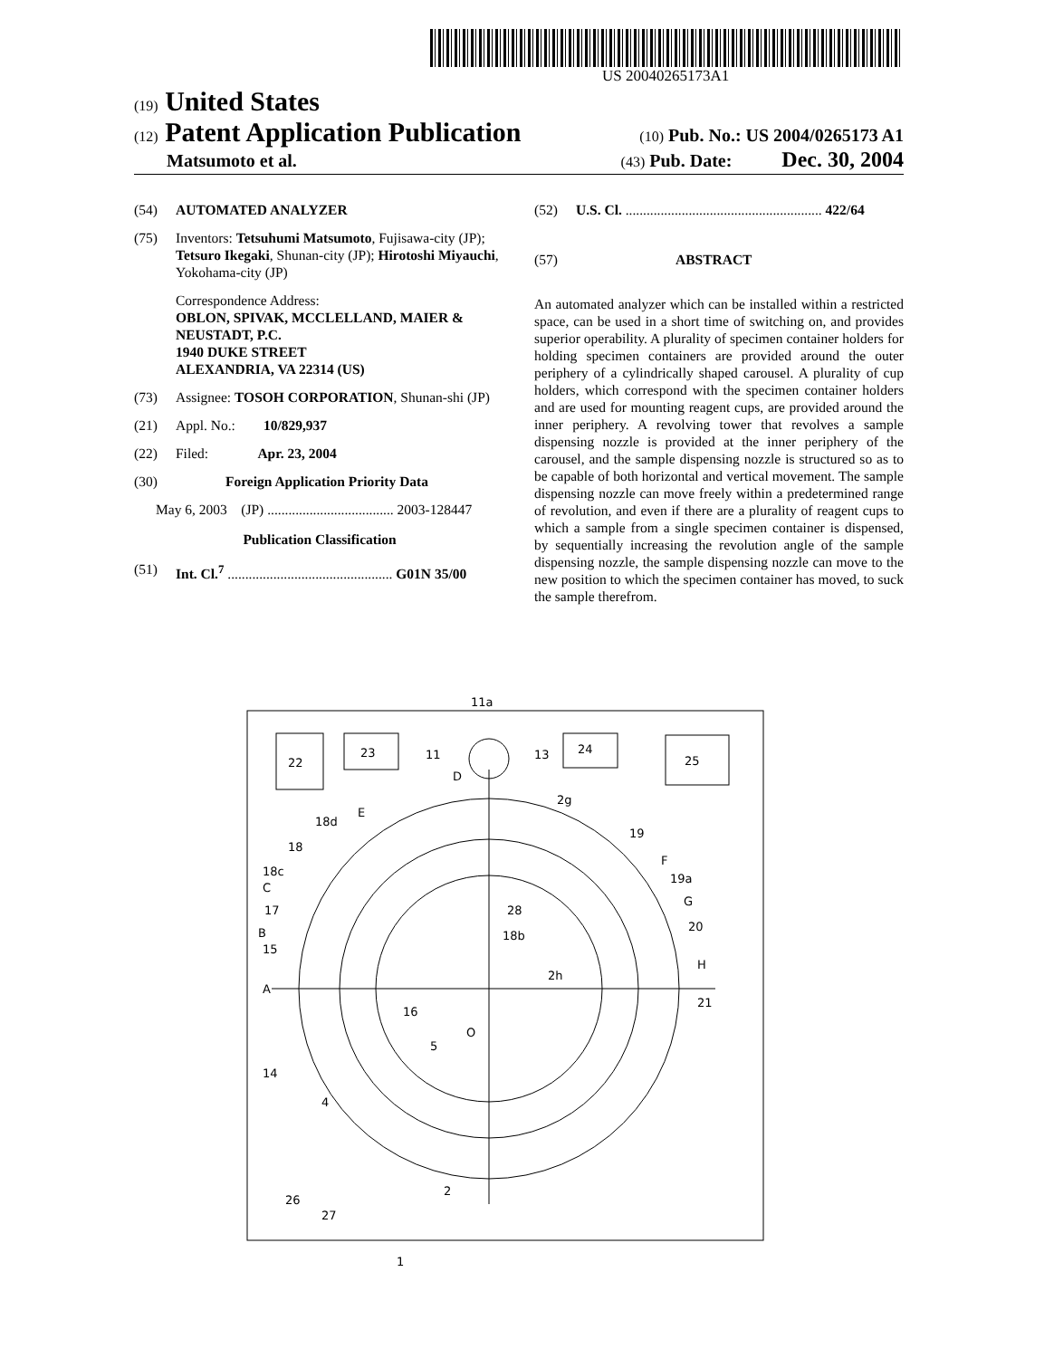US 20040265173A1
(19) United States
(12) Patent Application Publication (10) Pub. No.: US 2004/0265173 A1
Matsumoto et al. (43) Pub. Date: Dec. 30, 2004
(54) AUTOMATED ANALYZER
(75) Inventors: Tetsuhumi Matsumoto, Fujisawa-city (JP); Tetsuro Ikegaki, Shunan-city (JP); Hirotoshi Miyauchi, Yokohama-city (JP)
Correspondence Address:
OBLON, SPIVAK, MCCLELLAND, MAIER & NEUSTADT, P.C.
1940 DUKE STREET
ALEXANDRIA, VA 22314 (US)
(73) Assignee: TOSOH CORPORATION, Shunan-shi (JP)
(21) Appl. No.: 10/829,937
(22) Filed: Apr. 23, 2004
(30) Foreign Application Priority Data
May 6, 2003 (JP) .................................... 2003-128447
Publication Classification
(51) Int. Cl.<sup>7</sup> ............................................... G01N 35/00
(52) U.S. Cl. ........................................................ 422/64
(57) ABSTRACT
An automated analyzer which can be installed within a restricted space, can be used in a short time of switching on, and provides superior operability. A plurality of specimen container holders for holding specimen containers are provided around the outer periphery of a cylindrically shaped carousel. A plurality of cup holders, which correspond with the specimen container holders and are used for mounting reagent cups, are provided around the inner periphery. A revolving tower that revolves a sample dispensing nozzle is provided at the inner periphery of the carousel, and the sample dispensing nozzle is structured so as to be capable of both horizontal and vertical movement. The sample dispensing nozzle can move freely within a predetermined range of revolution, and even if there are a plurality of reagent cups to which a sample from a single specimen container is dispensed, by sequentially increasing the revolution angle of the sample dispensing nozzle, the sample dispensing nozzle can move to the new position to which the specimen container has moved, to suck the sample therefrom.
11a
22
23
24
25
11
13
D
2g
18d
E
18
18c
C
17
B
15
A
19
F
19a
G
20
H
21
28
18b
2h
16
O
5
14
4
26
27
2
1